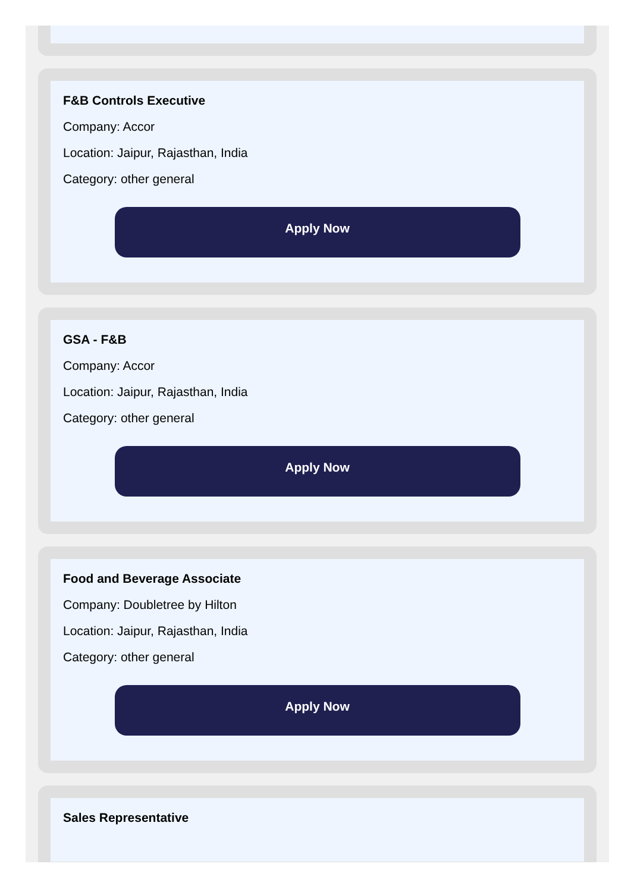F&B Controls Executive
Company: Accor
Location: Jaipur, Rajasthan, India
Category: other general
Apply Now
GSA - F&B
Company: Accor
Location: Jaipur, Rajasthan, India
Category: other general
Apply Now
Food and Beverage Associate
Company: Doubletree by Hilton
Location: Jaipur, Rajasthan, India
Category: other general
Apply Now
Sales Representative